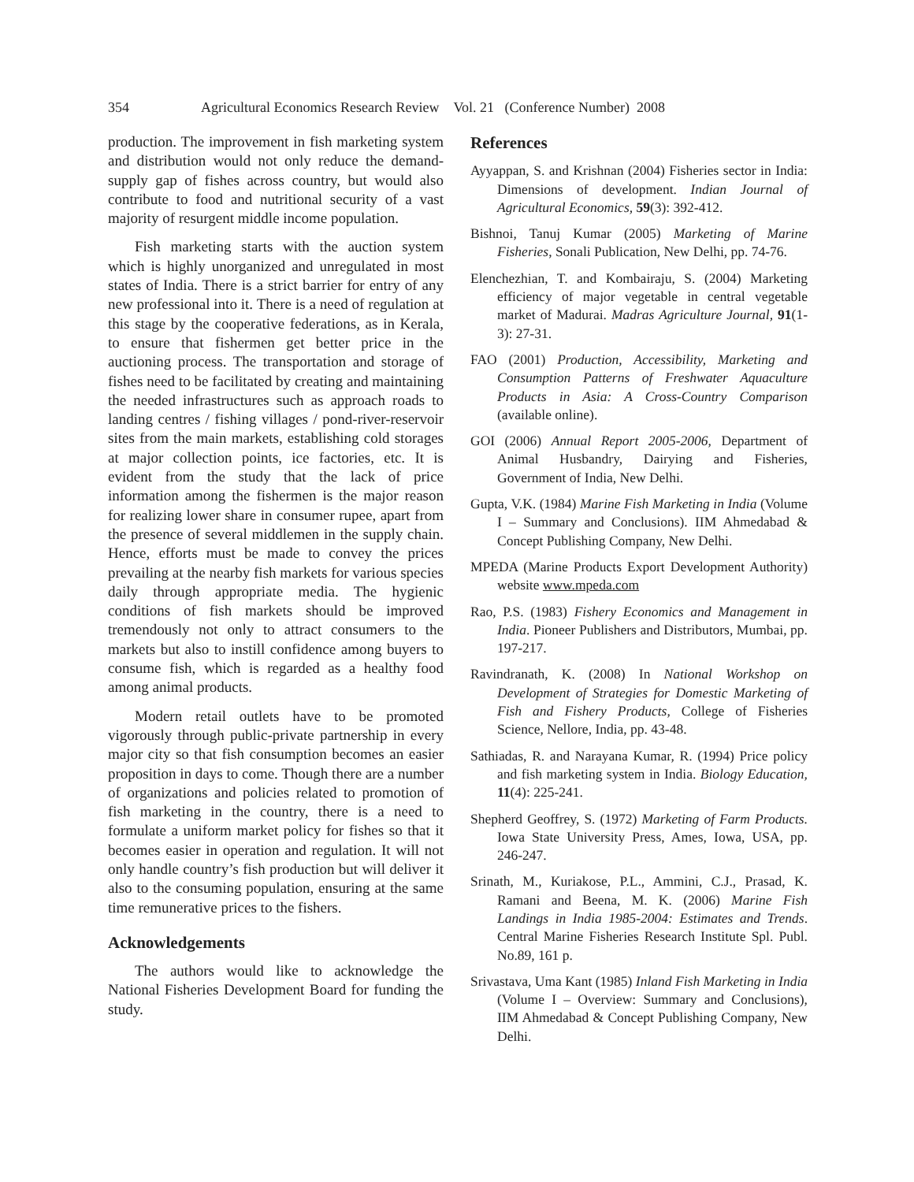354 Agricultural Economics Research Review Vol. 21 (Conference Number) 2008
production. The improvement in fish marketing system and distribution would not only reduce the demand-supply gap of fishes across country, but would also contribute to food and nutritional security of a vast majority of resurgent middle income population.
Fish marketing starts with the auction system which is highly unorganized and unregulated in most states of India. There is a strict barrier for entry of any new professional into it. There is a need of regulation at this stage by the cooperative federations, as in Kerala, to ensure that fishermen get better price in the auctioning process. The transportation and storage of fishes need to be facilitated by creating and maintaining the needed infrastructures such as approach roads to landing centres / fishing villages / pond-river-reservoir sites from the main markets, establishing cold storages at major collection points, ice factories, etc. It is evident from the study that the lack of price information among the fishermen is the major reason for realizing lower share in consumer rupee, apart from the presence of several middlemen in the supply chain. Hence, efforts must be made to convey the prices prevailing at the nearby fish markets for various species daily through appropriate media. The hygienic conditions of fish markets should be improved tremendously not only to attract consumers to the markets but also to instill confidence among buyers to consume fish, which is regarded as a healthy food among animal products.
Modern retail outlets have to be promoted vigorously through public-private partnership in every major city so that fish consumption becomes an easier proposition in days to come. Though there are a number of organizations and policies related to promotion of fish marketing in the country, there is a need to formulate a uniform market policy for fishes so that it becomes easier in operation and regulation. It will not only handle country’s fish production but will deliver it also to the consuming population, ensuring at the same time remunerative prices to the fishers.
Acknowledgements
The authors would like to acknowledge the National Fisheries Development Board for funding the study.
References
Ayyappan, S. and Krishnan (2004) Fisheries sector in India: Dimensions of development. Indian Journal of Agricultural Economics, 59(3): 392-412.
Bishnoi, Tanuj Kumar (2005) Marketing of Marine Fisheries, Sonali Publication, New Delhi, pp. 74-76.
Elenchezhian, T. and Kombairaju, S. (2004) Marketing efficiency of major vegetable in central vegetable market of Madurai. Madras Agriculture Journal, 91(1-3): 27-31.
FAO (2001) Production, Accessibility, Marketing and Consumption Patterns of Freshwater Aquaculture Products in Asia: A Cross-Country Comparison (available online).
GOI (2006) Annual Report 2005-2006, Department of Animal Husbandry, Dairying and Fisheries, Government of India, New Delhi.
Gupta, V.K. (1984) Marine Fish Marketing in India (Volume I – Summary and Conclusions). IIM Ahmedabad & Concept Publishing Company, New Delhi.
MPEDA (Marine Products Export Development Authority) website www.mpeda.com
Rao, P.S. (1983) Fishery Economics and Management in India. Pioneer Publishers and Distributors, Mumbai, pp. 197-217.
Ravindranath, K. (2008) In National Workshop on Development of Strategies for Domestic Marketing of Fish and Fishery Products, College of Fisheries Science, Nellore, India, pp. 43-48.
Sathiadas, R. and Narayana Kumar, R. (1994) Price policy and fish marketing system in India. Biology Education, 11(4): 225-241.
Shepherd Geoffrey, S. (1972) Marketing of Farm Products. Iowa State University Press, Ames, Iowa, USA, pp. 246-247.
Srinath, M., Kuriakose, P.L., Ammini, C.J., Prasad, K. Ramani and Beena, M. K. (2006) Marine Fish Landings in India 1985-2004: Estimates and Trends. Central Marine Fisheries Research Institute Spl. Publ. No.89, 161 p.
Srivastava, Uma Kant (1985) Inland Fish Marketing in India (Volume I – Overview: Summary and Conclusions), IIM Ahmedabad & Concept Publishing Company, New Delhi.